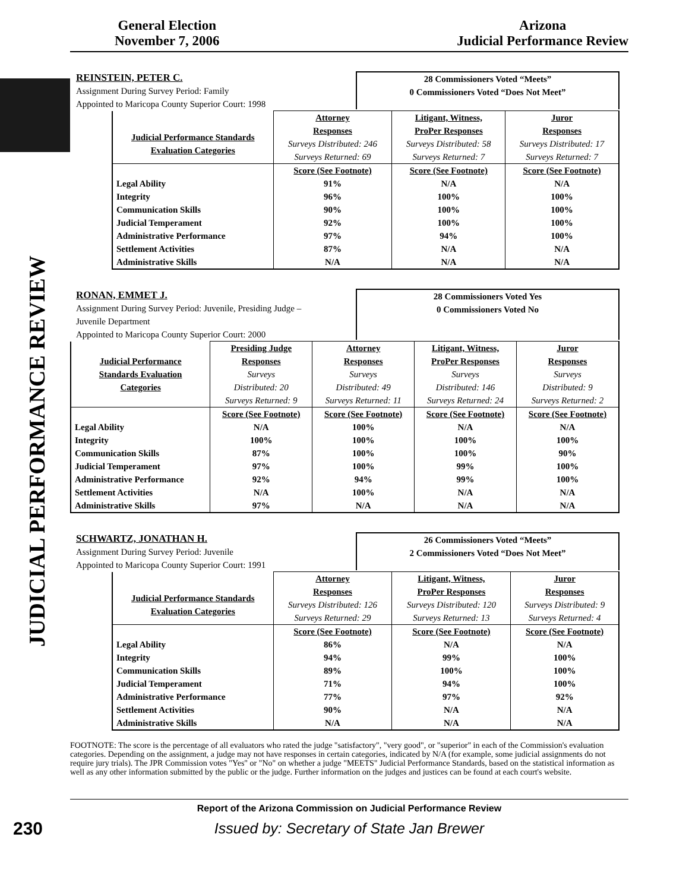General Election
November 7, 2006
Arizona
Judicial Performance Review
JUDICIAL PERFORMANCE REVIEW
REINSTEIN, PETER C.
Assignment During Survey Period: Family
Appointed to Maricopa County Superior Court: 1998
28 Commissioners Voted “Meets”
0 Commissioners Voted “Does Not Meet”
| Judicial Performance Standards Evaluation Categories | Attorney Responses Surveys Distributed: 246 Surveys Returned: 69 | Litigant, Witness, ProPer Responses Surveys Distributed: 58 Surveys Returned: 7 | Juror Responses Surveys Distributed: 17 Surveys Returned: 7 |
| | Score (See Footnote) | Score (See Footnote) | Score (See Footnote) |
| Legal Ability | 91% | N/A | N/A |
| Integrity | 96% | 100% | 100% |
| Communication Skills | 90% | 100% | 100% |
| Judicial Temperament | 92% | 100% | 100% |
| Administrative Performance | 97% | 94% | 100% |
| Settlement Activities | 87% | N/A | N/A |
| Administrative Skills | N/A | N/A | N/A |
RONAN, EMMET J.
Assignment During Survey Period: Juvenile, Presiding Judge –
Juvenile Department
Appointed to Maricopa County Superior Court: 2000
28 Commissioners Voted Yes
0 Commissioners Voted No
| Judicial Performance Standards Evaluation Categories | Presiding Judge Responses Surveys Distributed: 20 Surveys Returned: 9 | Attorney Responses Surveys Distributed: 49 Surveys Returned: 11 | Litigant, Witness, ProPer Responses Surveys Distributed: 146 Surveys Returned: 24 | Juror Responses Surveys Distributed: 9 Surveys Returned: 2 |
| | Score (See Footnote) | Score (See Footnote) | Score (See Footnote) | Score (See Footnote) |
| Legal Ability | N/A | 100% | N/A | N/A |
| Integrity | 100% | 100% | 100% | 100% |
| Communication Skills | 87% | 100% | 100% | 90% |
| Judicial Temperament | 97% | 100% | 99% | 100% |
| Administrative Performance | 92% | 94% | 99% | 100% |
| Settlement Activities | N/A | 100% | N/A | N/A |
| Administrative Skills | 97% | N/A | N/A | N/A |
SCHWARTZ, JONATHAN H.
Assignment During Survey Period: Juvenile
Appointed to Maricopa County Superior Court: 1991
26 Commissioners Voted “Meets”
2 Commissioners Voted “Does Not Meet”
| Judicial Performance Standards Evaluation Categories | Attorney Responses Surveys Distributed: 126 Surveys Returned: 29 | Litigant, Witness, ProPer Responses Surveys Distributed: 120 Surveys Returned: 13 | Juror Responses Surveys Distributed: 9 Surveys Returned: 4 |
| | Score (See Footnote) | Score (See Footnote) | Score (See Footnote) |
| Legal Ability | 86% | N/A | N/A |
| Integrity | 94% | 99% | 100% |
| Communication Skills | 89% | 100% | 100% |
| Judicial Temperament | 71% | 94% | 100% |
| Administrative Performance | 77% | 97% | 92% |
| Settlement Activities | 90% | N/A | N/A |
| Administrative Skills | N/A | N/A | N/A |
FOOTNOTE: The score is the percentage of all evaluators who rated the judge "satisfactory", "very good", or "superior" in each of the Commission's evaluation categories. Depending on the assignment, a judge may not have responses in certain categories, indicated by N/A (for example, some judicial assignments do not require jury trials). The JPR Commission votes "Yes" or "No" on whether a judge "MEETS" Judicial Performance Standards, based on the statistical information as well as any other information submitted by the public or the judge. Further information on the judges and justices can be found at each court's website.
Report of the Arizona Commission on Judicial Performance Review
230 Issued by: Secretary of State Jan Brewer